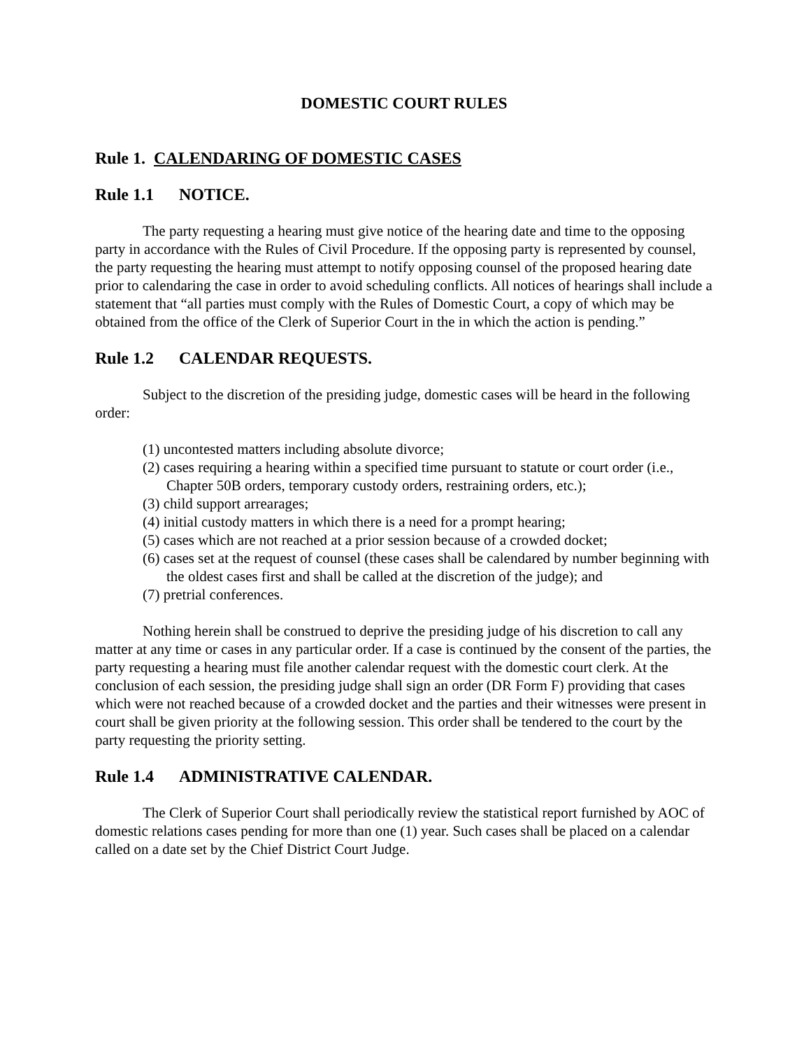DOMESTIC COURT RULES
Rule 1. CALENDARING OF DOMESTIC CASES
Rule 1.1 NOTICE.
The party requesting a hearing must give notice of the hearing date and time to the opposing party in accordance with the Rules of Civil Procedure. If the opposing party is represented by counsel, the party requesting the hearing must attempt to notify opposing counsel of the proposed hearing date prior to calendaring the case in order to avoid scheduling conflicts. All notices of hearings shall include a statement that “all parties must comply with the Rules of Domestic Court, a copy of which may be obtained from the office of the Clerk of Superior Court in the in which the action is pending.”
Rule 1.2 CALENDAR REQUESTS.
Subject to the discretion of the presiding judge, domestic cases will be heard in the following order:
(1) uncontested matters including absolute divorce;
(2) cases requiring a hearing within a specified time pursuant to statute or court order (i.e., Chapter 50B orders, temporary custody orders, restraining orders, etc.);
(3) child support arrearages;
(4) initial custody matters in which there is a need for a prompt hearing;
(5) cases which are not reached at a prior session because of a crowded docket;
(6) cases set at the request of counsel (these cases shall be calendared by number beginning with the oldest cases first and shall be called at the discretion of the judge); and
(7) pretrial conferences.
Nothing herein shall be construed to deprive the presiding judge of his discretion to call any matter at any time or cases in any particular order. If a case is continued by the consent of the parties, the party requesting a hearing must file another calendar request with the domestic court clerk. At the conclusion of each session, the presiding judge shall sign an order (DR Form F) providing that cases which were not reached because of a crowded docket and the parties and their witnesses were present in court shall be given priority at the following session. This order shall be tendered to the court by the party requesting the priority setting.
Rule 1.4 ADMINISTRATIVE CALENDAR.
The Clerk of Superior Court shall periodically review the statistical report furnished by AOC of domestic relations cases pending for more than one (1) year. Such cases shall be placed on a calendar called on a date set by the Chief District Court Judge.